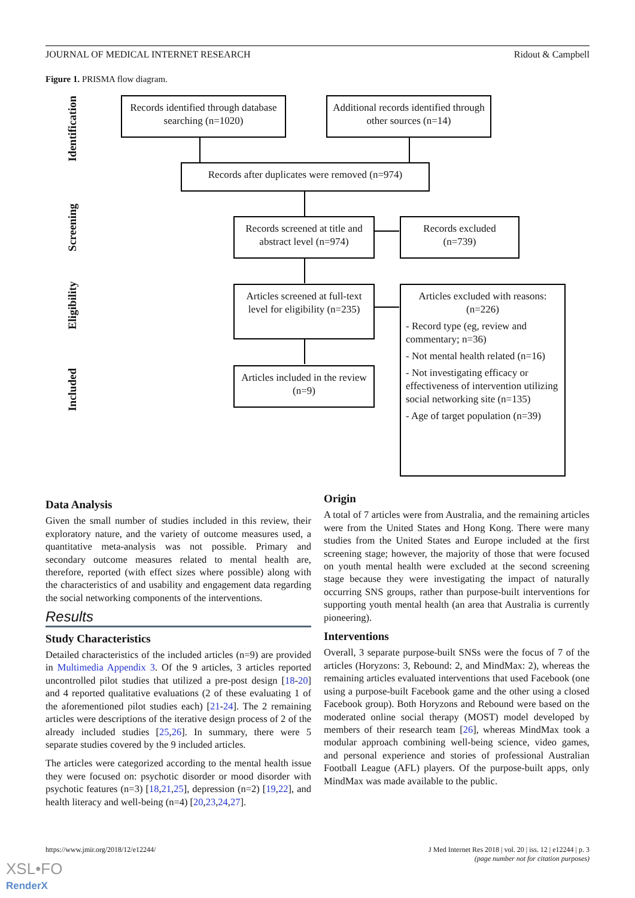JOURNAL OF MEDICAL INTERNET RESEARCH Ridout & Campbell
Figure 1. PRISMA flow diagram.
Identification
Screening
Eligibility
Included
Records identified through database searching (n=1020)
Additional records identified through other sources (n=14)
Records after duplicates were removed (n=974)
Records screened at title and abstract level (n=974)
Records excluded (n=739)
Articles screened at full-text level for eligibility (n=235)
Articles included in the review (n=9)
Articles excluded with reasons: (n=226)
- Record type (eg, review and commentary; n=36)
- Not mental health related (n=16)
- Not investigating efficacy or effectiveness of intervention utilizing social networking site (n=135)
- Age of target population (n=39)
Data Analysis
Given the small number of studies included in this review, their exploratory nature, and the variety of outcome measures used, a quantitative meta-analysis was not possible. Primary and secondary outcome measures related to mental health are, therefore, reported (with effect sizes where possible) along with the characteristics of and usability and engagement data regarding the social networking components of the interventions.
Results
Study Characteristics
Detailed characteristics of the included articles (n=9) are provided in Multimedia Appendix 3. Of the 9 articles, 3 articles reported uncontrolled pilot studies that utilized a pre-post design [18-20] and 4 reported qualitative evaluations (2 of these evaluating 1 of the aforementioned pilot studies each) [21-24]. The 2 remaining articles were descriptions of the iterative design process of 2 of the already included studies [25,26]. In summary, there were 5 separate studies covered by the 9 included articles.
The articles were categorized according to the mental health issue they were focused on: psychotic disorder or mood disorder with psychotic features (n=3) [18,21,25], depression (n=2) [19,22], and health literacy and well-being (n=4) [20,23,24,27].
Origin
A total of 7 articles were from Australia, and the remaining articles were from the United States and Hong Kong. There were many studies from the United States and Europe included at the first screening stage; however, the majority of those that were focused on youth mental health were excluded at the second screening stage because they were investigating the impact of naturally occurring SNS groups, rather than purpose-built interventions for supporting youth mental health (an area that Australia is currently pioneering).
Interventions
Overall, 3 separate purpose-built SNSs were the focus of 7 of the articles (Horyzons: 3, Rebound: 2, and MindMax: 2), whereas the remaining articles evaluated interventions that used Facebook (one using a purpose-built Facebook game and the other using a closed Facebook group). Both Horyzons and Rebound were based on the moderated online social therapy (MOST) model developed by members of their research team [26], whereas MindMax took a modular approach combining well-being science, video games, and personal experience and stories of professional Australian Football League (AFL) players. Of the purpose-built apps, only MindMax was made available to the public.
https://www.jmir.org/2018/12/e12244/
J Med Internet Res 2018 | vol. 20 | iss. 12 | e12244 | p. 3
(page number not for citation purposes)
XSL•FO
RenderX